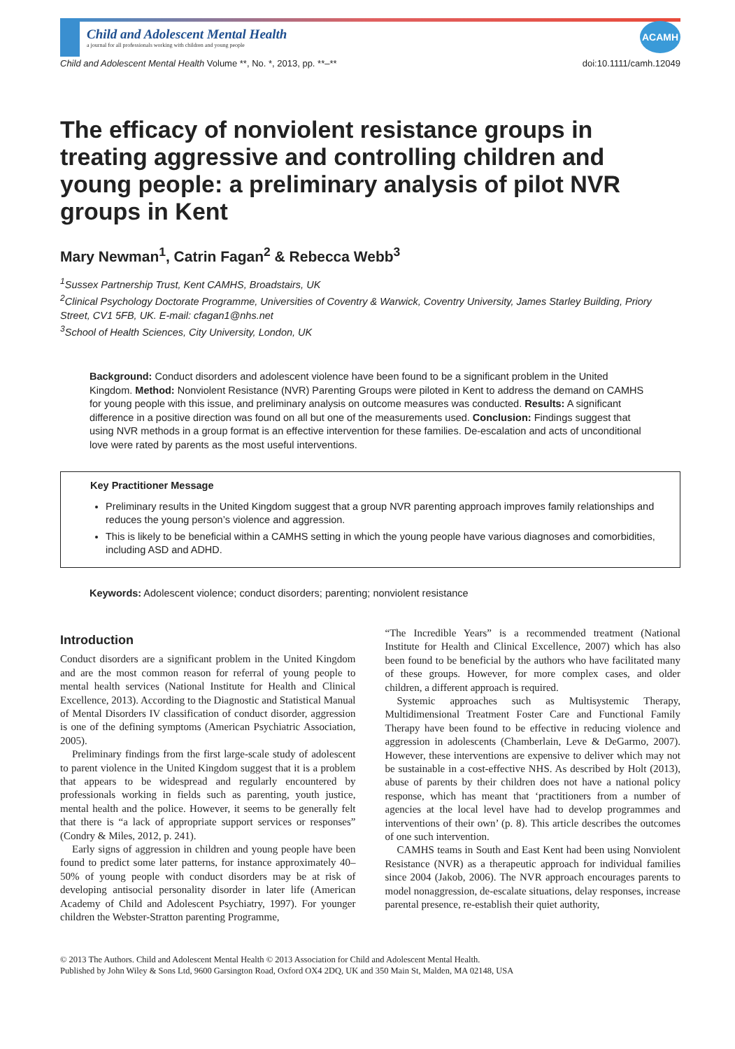ACAMH
Child and Adolescent Mental Health
a journal for all professionals working with children and young people
Child and Adolescent Mental Health Volume **, No. *, 2013, pp. **–** doi:10.1111/camh.12049
The efficacy of nonviolent resistance groups in treating aggressive and controlling children and young people: a preliminary analysis of pilot NVR groups in Kent
Mary Newman<sup>1</sup>, Catrin Fagan<sup>2</sup> & Rebecca Webb<sup>3</sup>
<sup>1</sup> Sussex Partnership Trust, Kent CAMHS, Broadstairs, UK
<sup>2</sup> Clinical Psychology Doctorate Programme, Universities of Coventry & Warwick, Coventry University, James Starley Building, Priory Street, CV1 5FB, UK. E-mail: cfagan1@nhs.net
<sup>3</sup> School of Health Sciences, City University, London, UK
Background: Conduct disorders and adolescent violence have been found to be a significant problem in the United Kingdom. Method: Nonviolent Resistance (NVR) Parenting Groups were piloted in Kent to address the demand on CAMHS for young people with this issue, and preliminary analysis on outcome measures was conducted. Results: A significant difference in a positive direction was found on all but one of the measurements used. Conclusion: Findings suggest that using NVR methods in a group format is an effective intervention for these families. De-escalation and acts of unconditional love were rated by parents as the most useful interventions.
Key Practitioner Message
Preliminary results in the United Kingdom suggest that a group NVR parenting approach improves family relationships and reduces the young person’s violence and aggression.
This is likely to be beneficial within a CAMHS setting in which the young people have various diagnoses and comorbidities, including ASD and ADHD.
Keywords: Adolescent violence; conduct disorders; parenting; nonviolent resistance
Introduction
Conduct disorders are a significant problem in the United Kingdom and are the most common reason for referral of young people to mental health services (National Institute for Health and Clinical Excellence, 2013). According to the Diagnostic and Statistical Manual of Mental Disorders IV classification of conduct disorder, aggression is one of the defining symptoms (American Psychiatric Association, 2005).
Preliminary findings from the first large-scale study of adolescent to parent violence in the United Kingdom suggest that it is a problem that appears to be widespread and regularly encountered by professionals working in fields such as parenting, youth justice, mental health and the police. However, it seems to be generally felt that there is “a lack of appropriate support services or responses” (Condry & Miles, 2012, p. 241).
Early signs of aggression in children and young people have been found to predict some later patterns, for instance approximately 40–50% of young people with conduct disorders may be at risk of developing antisocial personality disorder in later life (American Academy of Child and Adolescent Psychiatry, 1997). For younger children the Webster-Stratton parenting Programme,
“The Incredible Years” is a recommended treatment (National Institute for Health and Clinical Excellence, 2007) which has also been found to be beneficial by the authors who have facilitated many of these groups. However, for more complex cases, and older children, a different approach is required.
Systemic approaches such as Multisystemic Therapy, Multidimensional Treatment Foster Care and Functional Family Therapy have been found to be effective in reducing violence and aggression in adolescents (Chamberlain, Leve & DeGarmo, 2007). However, these interventions are expensive to deliver which may not be sustainable in a cost-effective NHS. As described by Holt (2013), abuse of parents by their children does not have a national policy response, which has meant that ‘practitioners from a number of agencies at the local level have had to develop programmes and interventions of their own’ (p. 8). This article describes the outcomes of one such intervention.
CAMHS teams in South and East Kent had been using Nonviolent Resistance (NVR) as a therapeutic approach for individual families since 2004 (Jakob, 2006). The NVR approach encourages parents to model nonaggression, de-escalate situations, delay responses, increase parental presence, re-establish their quiet authority,
© 2013 The Authors. Child and Adolescent Mental Health © 2013 Association for Child and Adolescent Mental Health.
Published by John Wiley & Sons Ltd, 9600 Garsington Road, Oxford OX4 2DQ, UK and 350 Main St, Malden, MA 02148, USA